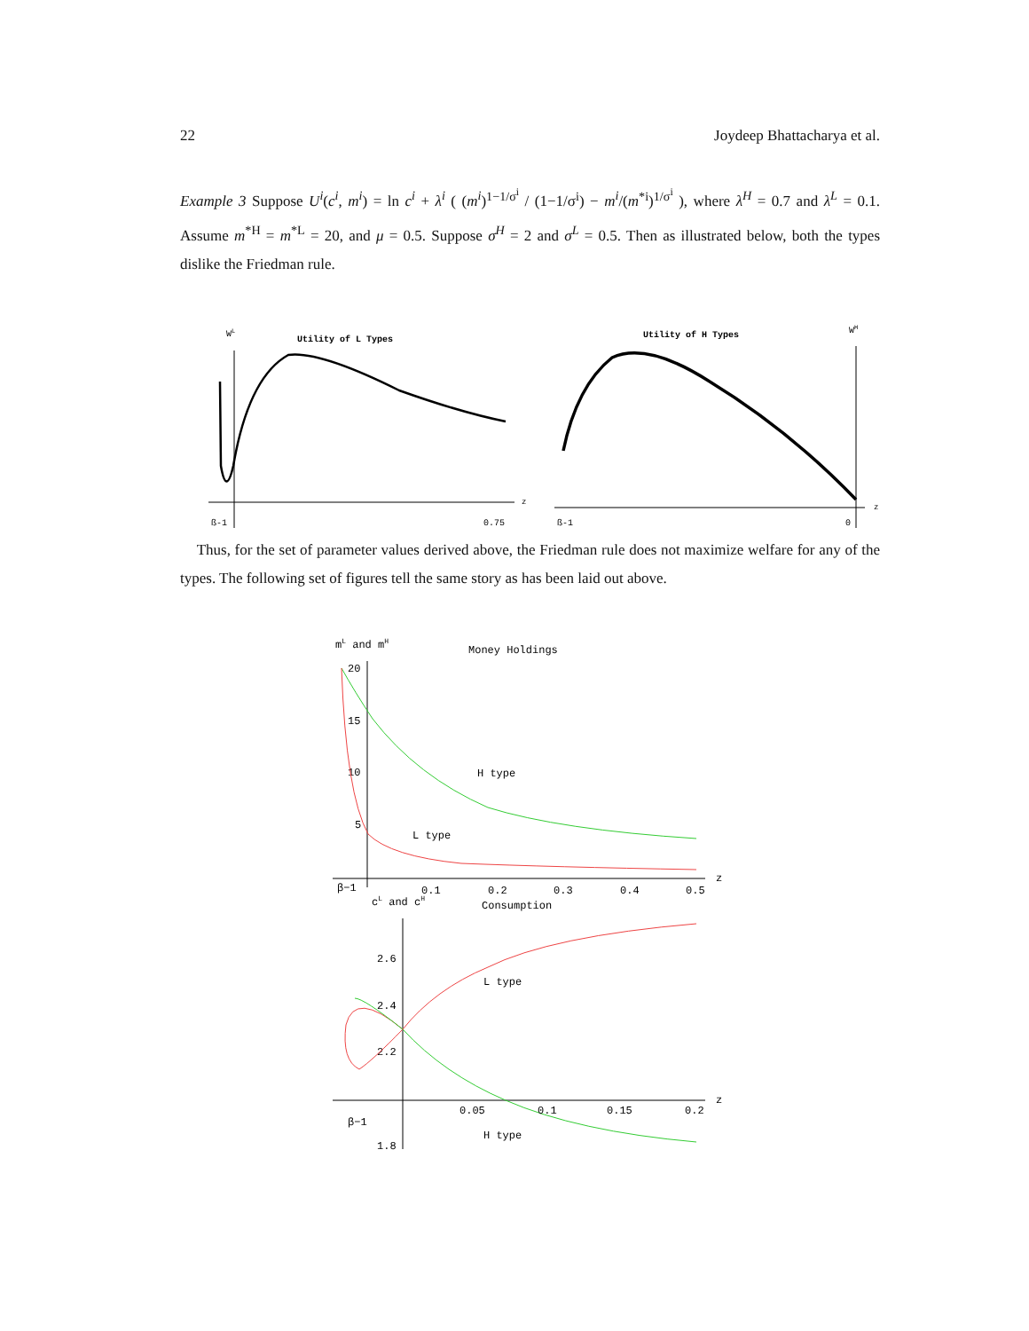22 Joydeep Bhattacharya et al.
Example 3 Suppose U<sup>i</sup>(c<sup>i</sup>, m<sup>i</sup>) = ln c<sup>i</sup> + λ<sup>i</sup> ( (m<sup>i</sup>)<sup>1−1/σ<sup>i</sup></sup> / (1−1/σ<sup>i</sup>) − m<sup>i</sup>/(m<sup>*i</sup>)<sup>1/σ<sup>i</sup></sup> ), where λ<sup>H</sup> = 0.7 and λ<sup>L</sup> = 0.1. Assume m<sup>*H</sup> = m<sup>*L</sup> = 20, and μ = 0.5. Suppose σ<sup>H</sup> = 2 and σ<sup>L</sup> = 0.5. Then as illustrated below, both the types dislike the Friedman rule.
WL
Utility of L Types
z
ß-1
0.75
Utility of H Types
WH
z
ß-1
0
Thus, for the set of parameter values derived above, the Friedman rule does not maximize welfare for any of the types. The following set of figures tell the same story as has been laid out above.
mL and mH
Money Holdings
20
15
10
5
H type
L type
z
β−1
0.1
0.2
0.3
0.4
0.5
cL and cH
Consumption
2.6
2.4
2.2
1.8
L type
H type
z
β−1
0.05
0.1
0.15
0.2